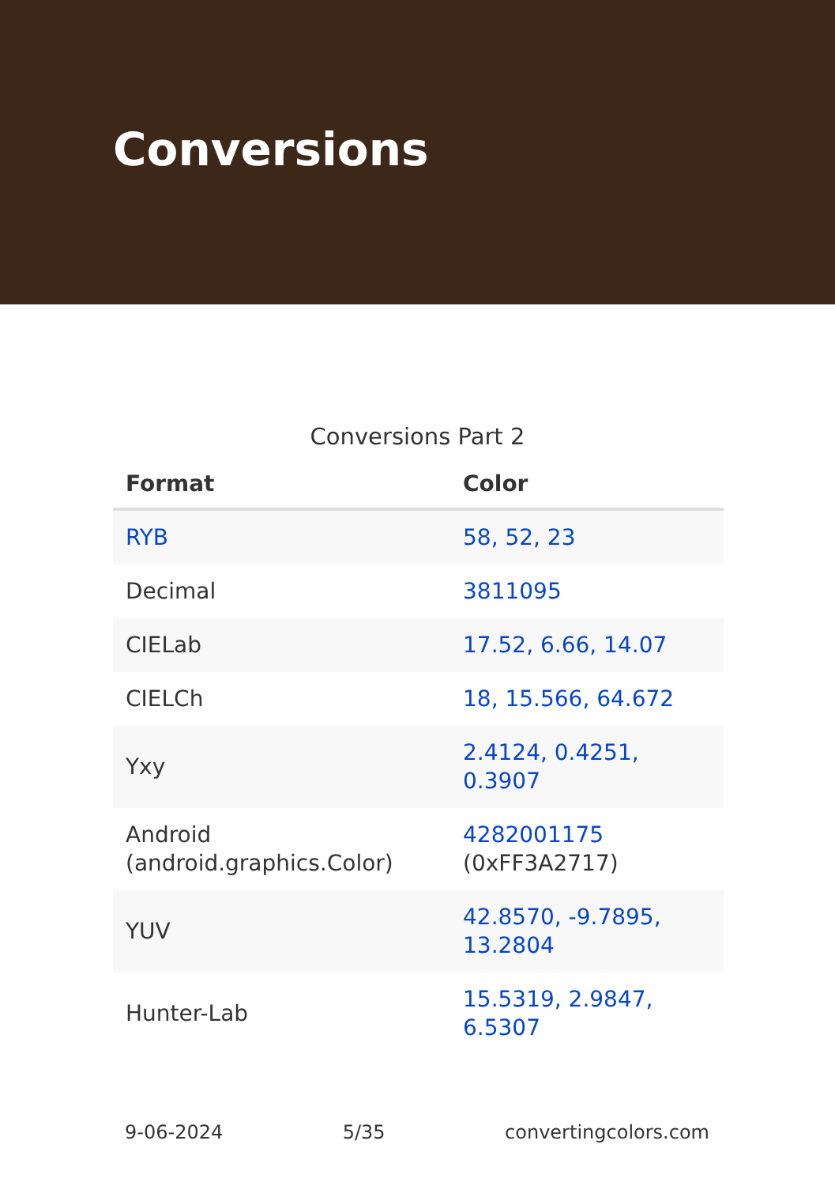Conversions
Conversions Part 2
| Format | Color |
| --- | --- |
| RYB | 58, 52, 23 |
| Decimal | 3811095 |
| CIELab | 17.52, 6.66, 14.07 |
| CIELCh | 18, 15.566, 64.672 |
| Yxy | 2.4124, 0.4251, 0.3907 |
| Android (android.graphics.Color) | 4282001175 (0xFF3A2717) |
| YUV | 42.8570, -9.7895, 13.2804 |
| Hunter-Lab | 15.5319, 2.9847, 6.5307 |
9-06-2024 5/35 convertingcolors.com